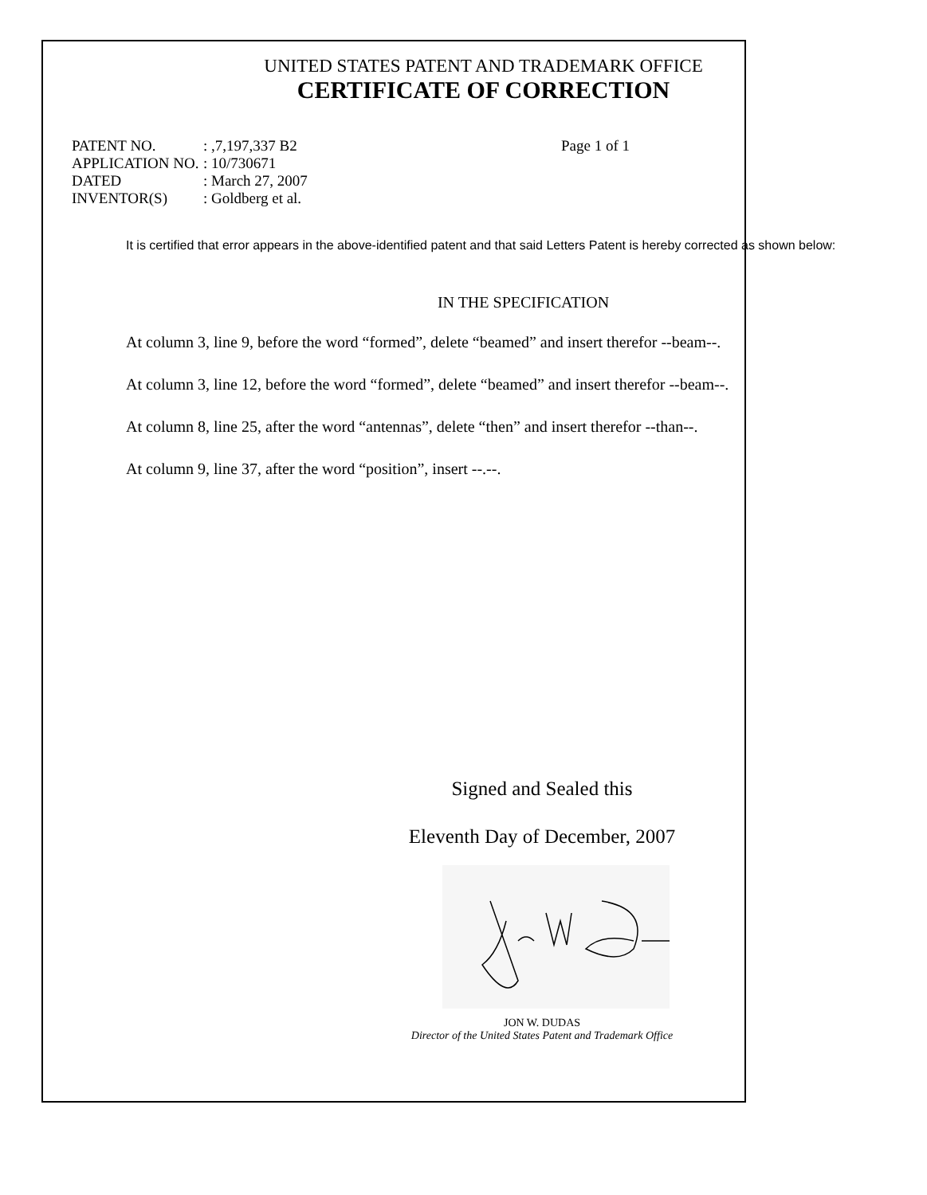UNITED STATES PATENT AND TRADEMARK OFFICE
CERTIFICATE OF CORRECTION
| PATENT NO. | : ,7,197,337 B2 | Page 1 of 1 |
| APPLICATION NO. | : 10/730671 | |
| DATED | : March 27, 2007 | |
| INVENTOR(S) | : Goldberg et al. | |
It is certified that error appears in the above-identified patent and that said Letters Patent is hereby corrected as shown below:
IN THE SPECIFICATION
At column 3, line 9, before the word “formed”, delete “beamed” and insert therefor --beam--.
At column 3, line 12, before the word “formed”, delete “beamed” and insert therefor --beam--.
At column 8, line 25, after the word “antennas”, delete “then” and insert therefor --than--.
At column 9, line 37, after the word “position”, insert --.--.
Signed and Sealed this
Eleventh Day of December, 2007
JON W. DUDAS
Director of the United States Patent and Trademark Office